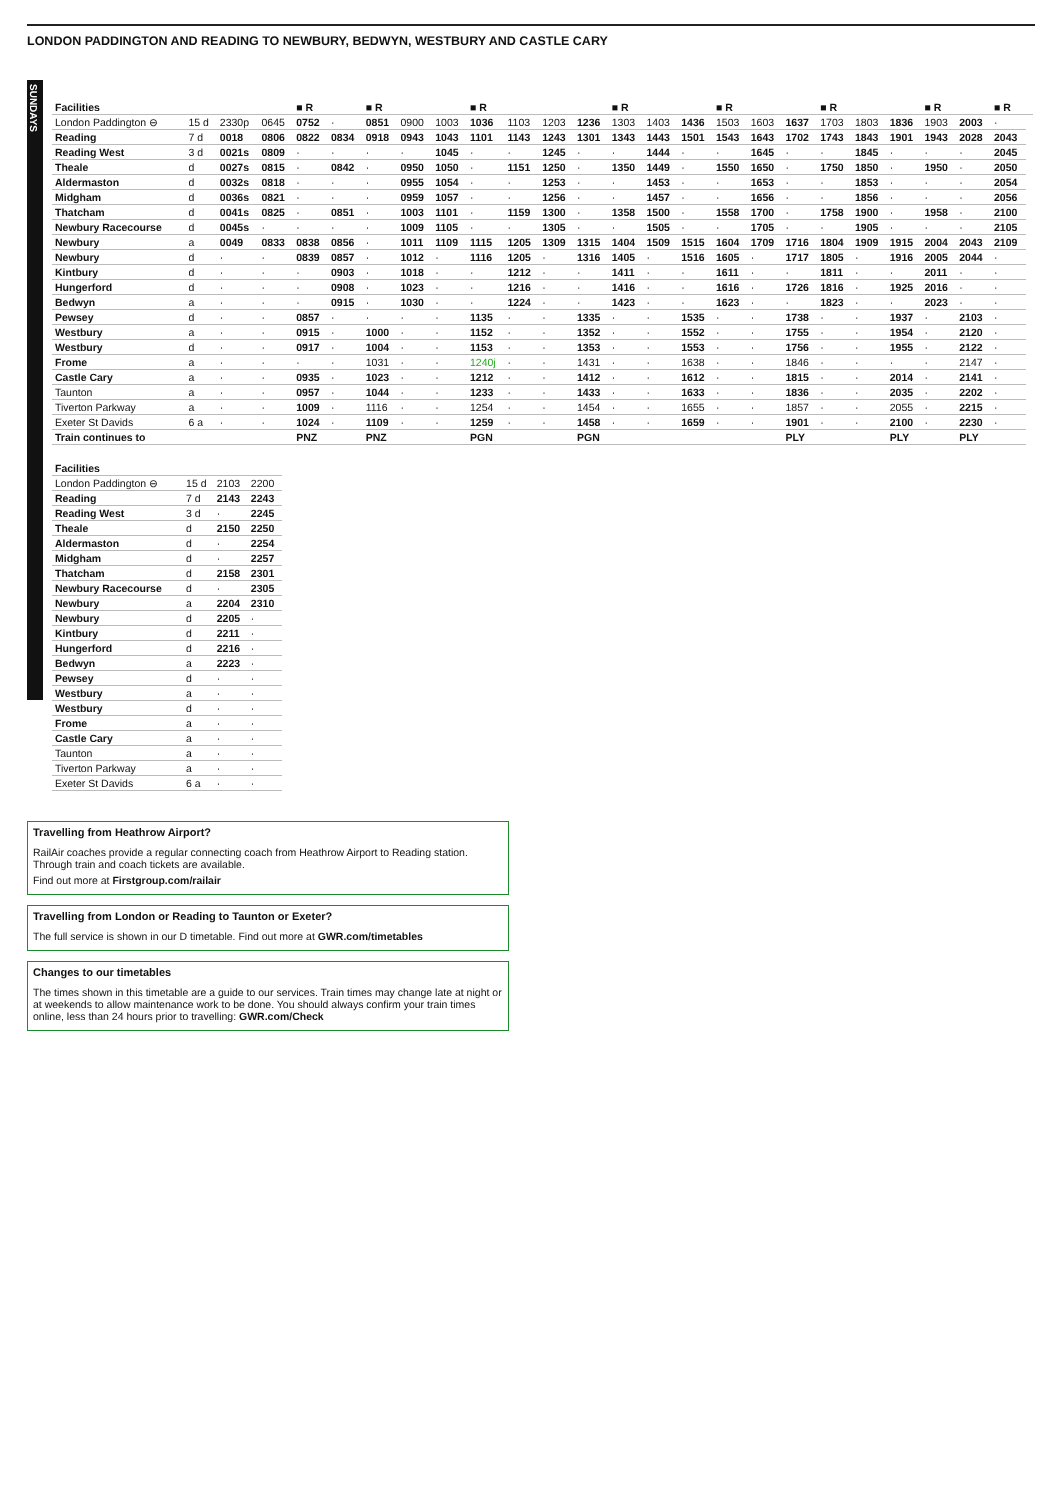LONDON PADDINGTON AND READING TO NEWBURY, BEDWYN, WESTBURY AND CASTLE CARY
SUNDAYS
| Facilities | | | | ■ R | | ■ R | | | ■ R | | | | ■ R | | | ■ R | | | ■ R | | | ■ R | | ■ R | |
| --- | --- | --- | --- | --- | --- | --- | --- | --- | --- | --- | --- | --- | --- | --- | --- | --- | --- | --- | --- | --- | --- | --- | --- | --- | --- |
| London Paddington ⊖ | 15 d | 2330p | 0645 | 0752 | · | 0851 | 0900 | 1003 | 1036 | 1103 | 1203 | 1236 | 1303 | 1403 | 1436 | 1503 | 1603 | 1637 | 1703 | 1803 | 1836 | 1903 | 2003 | · | |
| Reading | 7 d | 0018 | 0806 | 0822 | 0834 | 0918 | 0943 | 1043 | 1101 | 1143 | 1243 | 1301 | 1343 | 1443 | 1501 | 1543 | 1643 | 1702 | 1743 | 1843 | 1901 | 1943 | 2028 | 2043 | |
| Reading West | 3 d | 0021s | 0809 | · | · | · | · | 1045 | · | · | 1245 | · | · | 1444 | · | · | 1645 | · | · | 1845 | · | · | · | 2045 | |
| Theale | d | 0027s | 0815 | · | 0842 | · | 0950 | 1050 | · | 1151 | 1250 | · | 1350 | 1449 | · | 1550 | 1650 | · | 1750 | 1850 | · | 1950 | · | 2050 | |
| Aldermaston | d | 0032s | 0818 | · | · | · | 0955 | 1054 | · | · | 1253 | · | · | 1453 | · | · | 1653 | · | · | 1853 | · | · | · | 2054 | |
| Midgham | d | 0036s | 0821 | · | · | · | 0959 | 1057 | · | · | 1256 | · | · | 1457 | · | · | 1656 | · | · | 1856 | · | · | · | 2056 | |
| Thatcham | d | 0041s | 0825 | · | 0851 | · | 1003 | 1101 | · | 1159 | 1300 | · | 1358 | 1500 | · | 1558 | 1700 | · | 1758 | 1900 | · | 1958 | · | 2100 | |
| Newbury Racecourse | d | 0045s | · | · | · | · | 1009 | 1105 | · | · | 1305 | · | · | 1505 | · | · | 1705 | · | · | 1905 | · | · | · | 2105 | |
| Newbury | a | 0049 | 0833 | 0838 | 0856 | · | 1011 | 1109 | 1115 | 1205 | 1309 | 1315 | 1404 | 1509 | 1515 | 1604 | 1709 | 1716 | 1804 | 1909 | 1915 | 2004 | 2043 | 2109 | |
| Newbury | d | · | · | 0839 | 0857 | · | 1012 | · | 1116 | 1205 | · | 1316 | 1405 | · | 1516 | 1605 | · | 1717 | 1805 | · | 1916 | 2005 | 2044 | · | |
| Kintbury | d | · | · | · | 0903 | · | 1018 | · | · | 1212 | · | · | 1411 | · | · | 1611 | · | · | 1811 | · | · | 2011 | · | · | |
| Hungerford | d | · | · | · | 0908 | · | 1023 | · | · | 1216 | · | · | 1416 | · | · | 1616 | · | 1726 | 1816 | · | 1925 | 2016 | · | · | |
| Bedwyn | a | · | · | · | 0915 | · | 1030 | · | · | 1224 | · | · | 1423 | · | · | 1623 | · | · | 1823 | · | · | 2023 | · | · | |
| Pewsey | d | · | · | 0857 | · | · | · | · | 1135 | · | · | 1335 | · | · | 1535 | · | · | 1738 | · | · | 1937 | · | 2103 | · | |
| Westbury | a | · | · | 0915 | · | 1000 | · | · | 1152 | · | · | 1352 | · | · | 1552 | · | · | 1755 | · | · | 1954 | · | 2120 | · | |
| Westbury | d | · | · | 0917 | · | 1004 | · | · | 1153 | · | · | 1353 | · | · | 1553 | · | · | 1756 | · | · | 1955 | · | 2122 | · | |
| Frome | a | · | · | · | · | 1031 | · | · | 1240j | · | · | 1431 | · | · | 1638 | · | · | 1846 | · | · | · | · | 2147 | · | |
| Castle Cary | a | · | · | 0935 | · | 1023 | · | · | 1212 | · | · | 1412 | · | · | 1612 | · | · | 1815 | · | · | 2014 | · | 2141 | · | |
| Taunton | a | · | · | 0957 | · | 1044 | · | · | 1233 | · | · | 1433 | · | · | 1633 | · | · | 1836 | · | · | 2035 | · | 2202 | · | |
| Tiverton Parkway | a | · | · | 1009 | · | 1116 | · | · | 1254 | · | · | 1454 | · | · | 1655 | · | · | 1857 | · | · | 2055 | · | 2215 | · | |
| Exeter St Davids | 6 a | · | · | 1024 | · | 1109 | · | · | 1259 | · | · | 1458 | · | · | 1659 | · | · | 1901 | · | · | 2100 | · | 2230 | · | |
| Train continues to | | | | PNZ | | PNZ | | | PGN | | | PGN | | | | | | PLY | | | PLY | | PLY | | |
| Facilities | | | |
| --- | --- | --- | --- |
| London Paddington ⊖ | 15 d | 2103 | 2200 |
| Reading | 7 d | 2143 | 2243 |
| Reading West | 3 d | · | 2245 |
| Theale | d | 2150 | 2250 |
| Aldermaston | d | · | 2254 |
| Midgham | d | · | 2257 |
| Thatcham | d | 2158 | 2301 |
| Newbury Racecourse | d | · | 2305 |
| Newbury | a | 2204 | 2310 |
| Newbury | d | 2205 | · |
| Kintbury | d | 2211 | · |
| Hungerford | d | 2216 | · |
| Bedwyn | a | 2223 | · |
| Pewsey | d | · | · |
| Westbury | a | · | · |
| Westbury | d | · | · |
| Frome | a | · | · |
| Castle Cary | a | · | · |
| Taunton | a | · | · |
| Tiverton Parkway | a | · | · |
| Exeter St Davids | 6 a | · | · |
Travelling from Heathrow Airport?
RailAir coaches provide a regular connecting coach from Heathrow Airport to Reading station. Through train and coach tickets are available.
Find out more at Firstgroup.com/railair
Travelling from London or Reading to Taunton or Exeter?
The full service is shown in our D timetable. Find out more at GWR.com/timetables
Changes to our timetables
The times shown in this timetable are a guide to our services. Train times may change late at night or at weekends to allow maintenance work to be done. You should always confirm your train times online, less than 24 hours prior to travelling: GWR.com/Check